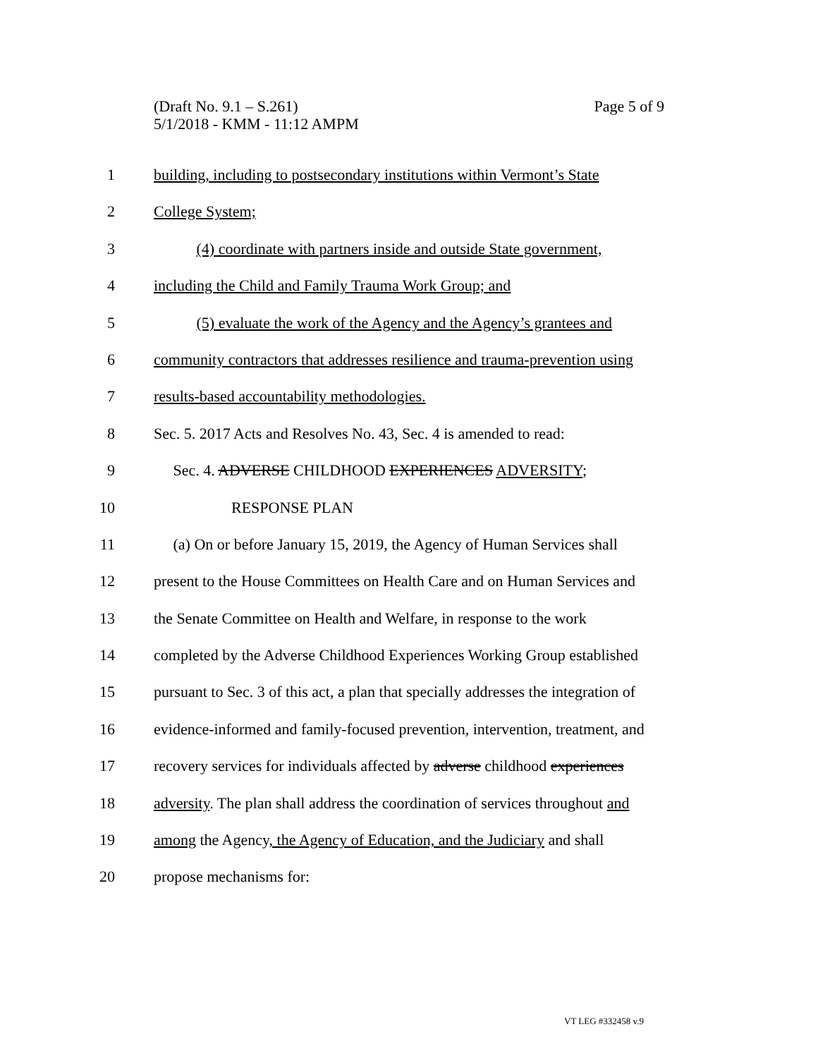Page 5 of 9 (Draft No. 9.1 – S.261)
5/1/2018 - KMM - 11:12 AMPM
1 building, including to postsecondary institutions within Vermont’s State
2 College System;
3 (4) coordinate with partners inside and outside State government,
4 including the Child and Family Trauma Work Group; and
5 (5) evaluate the work of the Agency and the Agency’s grantees and
6 community contractors that addresses resilience and trauma-prevention using
7 results-based accountability methodologies.
8 Sec. 5. 2017 Acts and Resolves No. 43, Sec. 4 is amended to read:
9 Sec. 4. ADVERSE CHILDHOOD EXPERIENCES ADVERSITY;
10 RESPONSE PLAN
11 (a) On or before January 15, 2019, the Agency of Human Services shall
12 present to the House Committees on Health Care and on Human Services and
13 the Senate Committee on Health and Welfare, in response to the work
14 completed by the Adverse Childhood Experiences Working Group established
15 pursuant to Sec. 3 of this act, a plan that specially addresses the integration of
16 evidence-informed and family-focused prevention, intervention, treatment, and
17 recovery services for individuals affected by adverse childhood experiences
18 adversity. The plan shall address the coordination of services throughout and
19 among the Agency, the Agency of Education, and the Judiciary and shall
20 propose mechanisms for:
VT LEG #332458 v.9